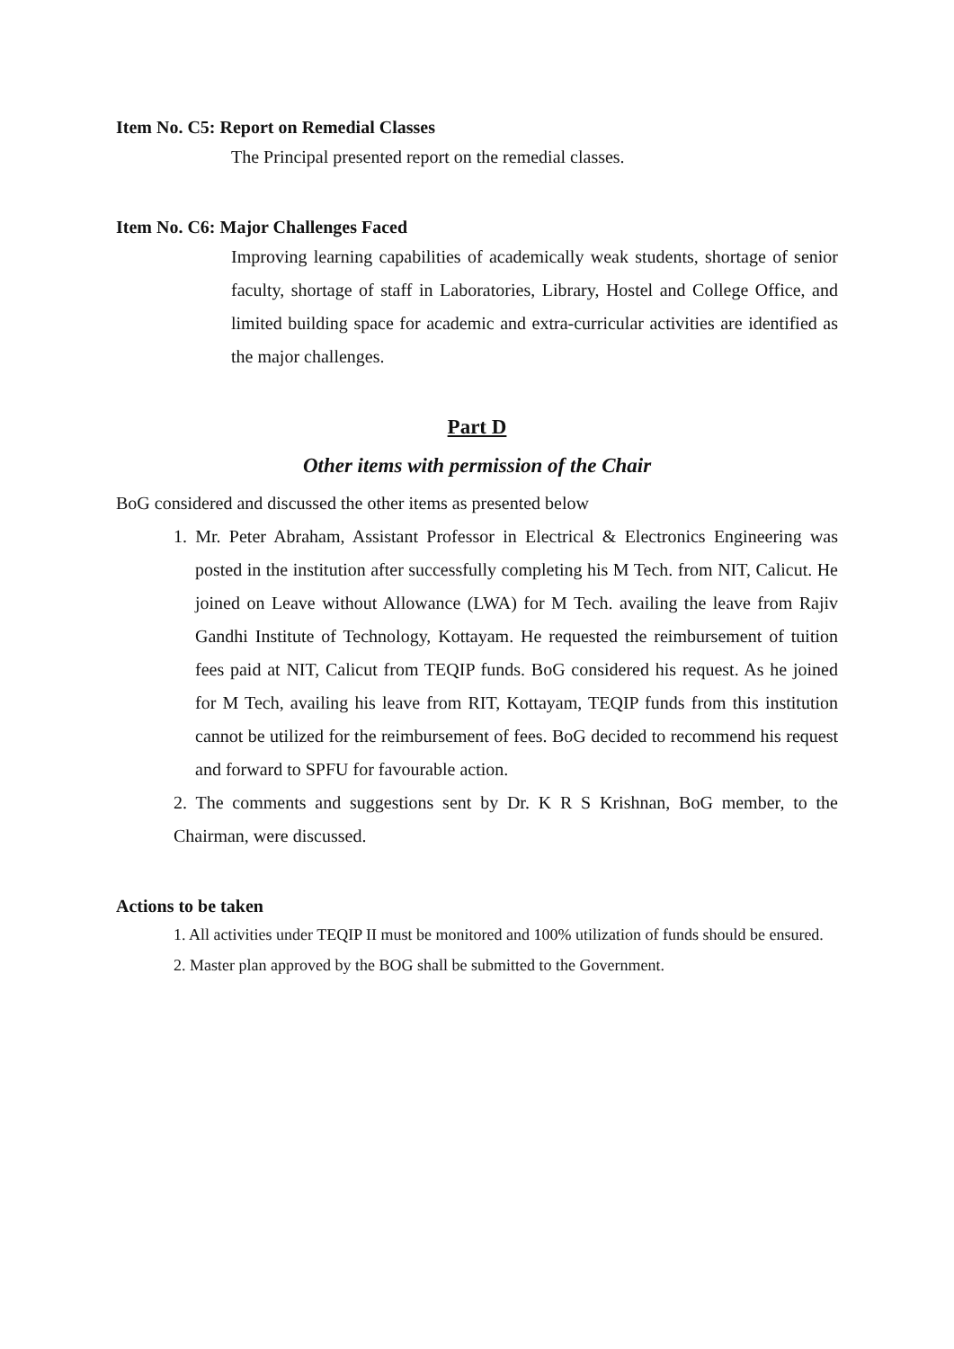Item No. C5: Report on Remedial Classes
The Principal presented report on the remedial classes.
Item No. C6: Major Challenges Faced
Improving learning capabilities of academically weak students, shortage of senior faculty, shortage of staff in Laboratories, Library, Hostel and College Office, and limited building space for academic and extra-curricular activities are identified as the major challenges.
Part D
Other items with permission of the Chair
BoG considered and discussed the other items as presented below
1. Mr. Peter Abraham, Assistant Professor in Electrical & Electronics Engineering was posted in the institution after successfully completing his M Tech. from NIT, Calicut. He joined on Leave without Allowance (LWA) for M Tech. availing the leave from Rajiv Gandhi Institute of Technology, Kottayam. He requested the reimbursement of tuition fees paid at NIT, Calicut from TEQIP funds. BoG considered his request. As he joined for M Tech, availing his leave from RIT, Kottayam, TEQIP funds from this institution cannot be utilized for the reimbursement of fees. BoG decided to recommend his request and forward to SPFU for favourable action.
2. The comments and suggestions sent by Dr. K R S Krishnan, BoG member, to the Chairman, were discussed.
Actions to be taken
1. All activities under TEQIP II must be monitored and 100% utilization of funds should be ensured.
2. Master plan approved by the BOG shall be submitted to the Government.